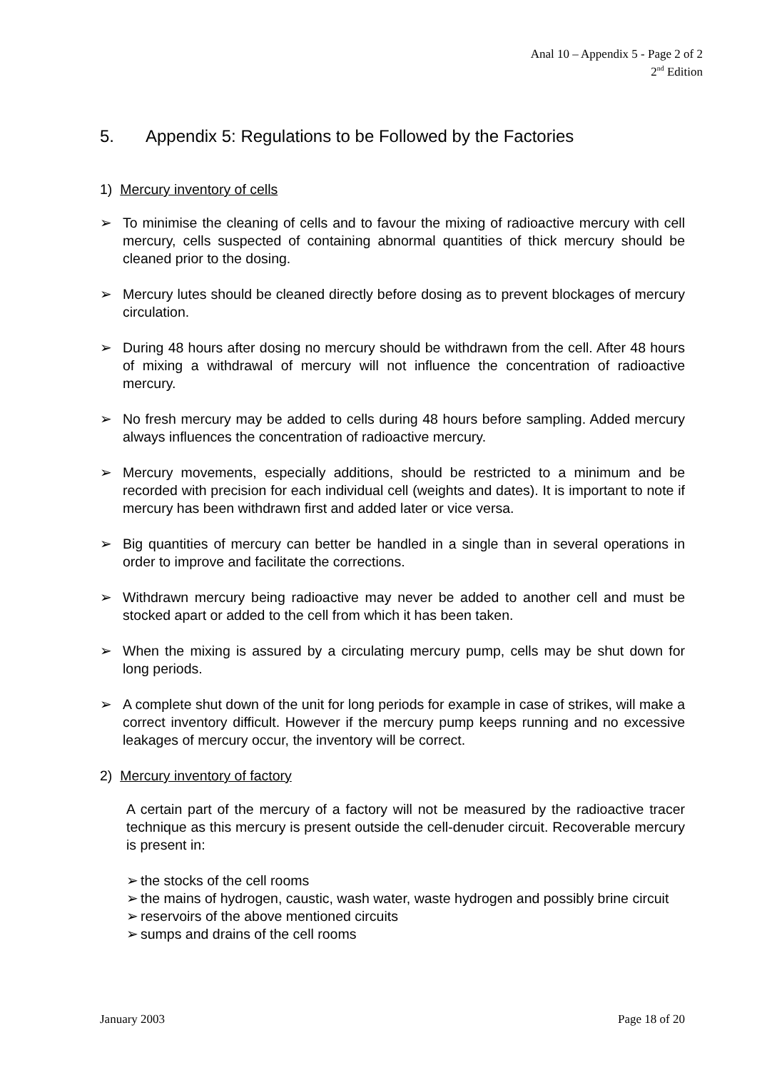Anal 10 – Appendix 5 - Page 2 of 2
2<sup>nd</sup> Edition
5. Appendix 5: Regulations to be Followed by the Factories
1) Mercury inventory of cells
➢ To minimise the cleaning of cells and to favour the mixing of radioactive mercury with cell mercury, cells suspected of containing abnormal quantities of thick mercury should be cleaned prior to the dosing.
➢ Mercury lutes should be cleaned directly before dosing as to prevent blockages of mercury circulation.
➢ During 48 hours after dosing no mercury should be withdrawn from the cell. After 48 hours of mixing a withdrawal of mercury will not influence the concentration of radioactive mercury.
➢ No fresh mercury may be added to cells during 48 hours before sampling. Added mercury always influences the concentration of radioactive mercury.
➢ Mercury movements, especially additions, should be restricted to a minimum and be recorded with precision for each individual cell (weights and dates). It is important to note if mercury has been withdrawn first and added later or vice versa.
➢ Big quantities of mercury can better be handled in a single than in several operations in order to improve and facilitate the corrections.
➢ Withdrawn mercury being radioactive may never be added to another cell and must be stocked apart or added to the cell from which it has been taken.
➢ When the mixing is assured by a circulating mercury pump, cells may be shut down for long periods.
➢ A complete shut down of the unit for long periods for example in case of strikes, will make a correct inventory difficult. However if the mercury pump keeps running and no excessive leakages of mercury occur, the inventory will be correct.
2) Mercury inventory of factory
A certain part of the mercury of a factory will not be measured by the radioactive tracer technique as this mercury is present outside the cell-denuder circuit. Recoverable mercury is present in:
➢ the stocks of the cell rooms
➢ the mains of hydrogen, caustic, wash water, waste hydrogen and possibly brine circuit
➢ reservoirs of the above mentioned circuits
➢ sumps and drains of the cell rooms
January 2003 Page 18 of 20